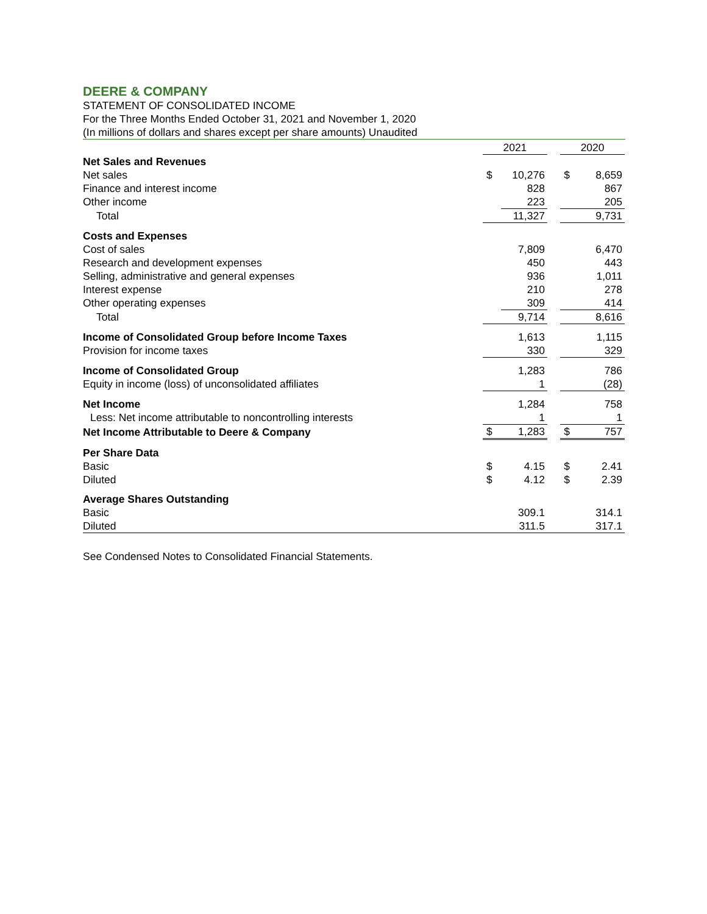DEERE & COMPANY
STATEMENT OF CONSOLIDATED INCOME
For the Three Months Ended October 31, 2021 and November 1, 2020
(In millions of dollars and shares except per share amounts) Unaudited
| | 2021 | | | 2020 | |
| Net Sales and Revenues | | | | | |
| Net sales | $ | 10,276 | | $ | 8,659 |
| Finance and interest income | | 828 | | | 867 |
| Other income | | 223 | | | 205 |
| Total | | 11,327 | | | 9,731 |
| Costs and Expenses | | | | | |
| Cost of sales | | 7,809 | | | 6,470 |
| Research and development expenses | | 450 | | | 443 |
| Selling, administrative and general expenses | | 936 | | | 1,011 |
| Interest expense | | 210 | | | 278 |
| Other operating expenses | | 309 | | | 414 |
| Total | | 9,714 | | | 8,616 |
| Income of Consolidated Group before Income Taxes | | 1,613 | | | 1,115 |
| Provision for income taxes | | 330 | | | 329 |
| Income of Consolidated Group | | 1,283 | | | 786 |
| Equity in income (loss) of unconsolidated affiliates | | 1 | | | (28) |
| Net Income | | 1,284 | | | 758 |
| Less: Net income attributable to noncontrolling interests | | 1 | | | 1 |
| Net Income Attributable to Deere & Company | $ | 1,283 | | $ | 757 |
| Per Share Data | | | | | |
| Basic | $ | 4.15 | | $ | 2.41 |
| Diluted | $ | 4.12 | | $ | 2.39 |
| Average Shares Outstanding | | | | | |
| Basic | | 309.1 | | | 314.1 |
| Diluted | | 311.5 | | | 317.1 |
See Condensed Notes to Consolidated Financial Statements.